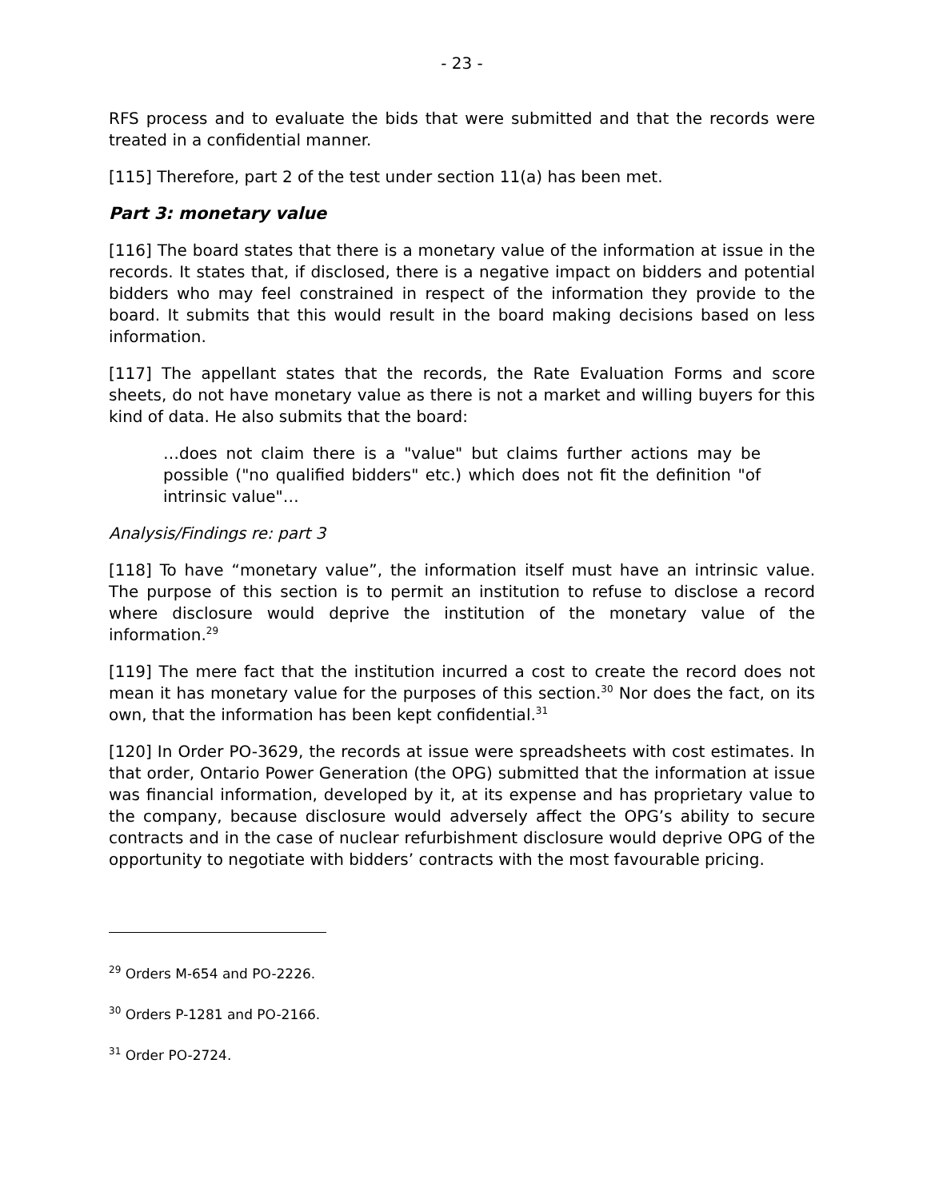- 23 -
RFS process and to evaluate the bids that were submitted and that the records were treated in a confidential manner.
[115] Therefore, part 2 of the test under section 11(a) has been met.
Part 3: monetary value
[116] The board states that there is a monetary value of the information at issue in the records. It states that, if disclosed, there is a negative impact on bidders and potential bidders who may feel constrained in respect of the information they provide to the board. It submits that this would result in the board making decisions based on less information.
[117] The appellant states that the records, the Rate Evaluation Forms and score sheets, do not have monetary value as there is not a market and willing buyers for this kind of data. He also submits that the board:
…does not claim there is a "value" but claims further actions may be possible ("no qualified bidders" etc.) which does not fit the definition "of intrinsic value"…
Analysis/Findings re: part 3
[118] To have “monetary value”, the information itself must have an intrinsic value. The purpose of this section is to permit an institution to refuse to disclose a record where disclosure would deprive the institution of the monetary value of the information.<sup>29</sup>
[119] The mere fact that the institution incurred a cost to create the record does not mean it has monetary value for the purposes of this section.<sup>30</sup> Nor does the fact, on its own, that the information has been kept confidential.<sup>31</sup>
[120] In Order PO-3629, the records at issue were spreadsheets with cost estimates. In that order, Ontario Power Generation (the OPG) submitted that the information at issue was financial information, developed by it, at its expense and has proprietary value to the company, because disclosure would adversely affect the OPG’s ability to secure contracts and in the case of nuclear refurbishment disclosure would deprive OPG of the opportunity to negotiate with bidders’ contracts with the most favourable pricing.
<sup>29</sup> Orders M-654 and PO-2226.
<sup>30</sup> Orders P-1281 and PO-2166.
<sup>31</sup> Order PO-2724.